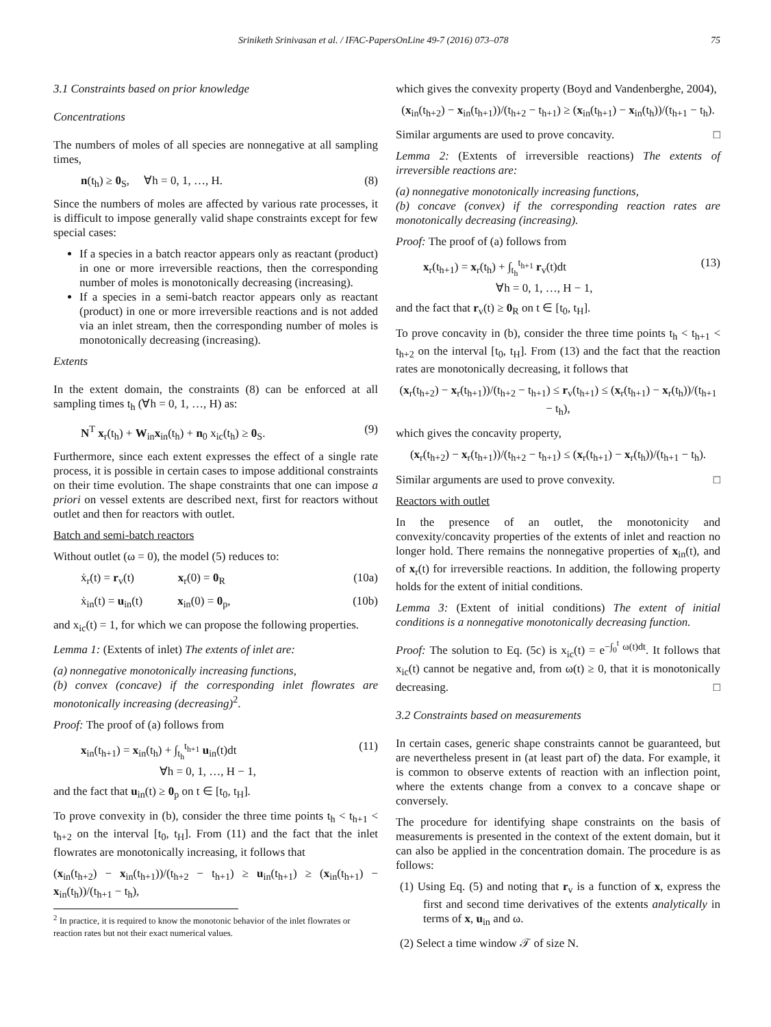Sriniketh Srinivasan et al. / IFAC-PapersOnLine 49-7 (2016) 073–078 75
3.1 Constraints based on prior knowledge
Concentrations
The numbers of moles of all species are nonnegative at all sampling times,
n(t<sub>h</sub>) ≥ 0<sub>S</sub>, ∀h = 0, 1, …, H. (8)
Since the numbers of moles are affected by various rate processes, it is difficult to impose generally valid shape constraints except for few special cases:
If a species in a batch reactor appears only as reactant (product) in one or more irreversible reactions, then the corresponding number of moles is monotonically decreasing (increasing).
If a species in a semi-batch reactor appears only as reactant (product) in one or more irreversible reactions and is not added via an inlet stream, then the corresponding number of moles is monotonically decreasing (increasing).
Extents
In the extent domain, the constraints (8) can be enforced at all sampling times t<sub>h</sub> (∀h = 0, 1, …, H) as:
N<sup>T</sup> x<sub>r</sub>(t<sub>h</sub>) + W<sub>in</sub>x<sub>in</sub>(t<sub>h</sub>) + n<sub>0</sub> x<sub>ic</sub>(t<sub>h</sub>) ≥ 0<sub>S</sub>. (9)
Furthermore, since each extent expresses the effect of a single rate process, it is possible in certain cases to impose additional constraints on their time evolution. The shape constraints that one can impose a priori on vessel extents are described next, first for reactors without outlet and then for reactors with outlet.
Batch and semi-batch reactors
Without outlet (ω = 0), the model (5) reduces to:
ẋ<sub>r</sub>(t) = r<sub>v</sub>(t) x<sub>r</sub>(0) = 0<sub>R</sub> (10a)
ẋ<sub>in</sub>(t) = u<sub>in</sub>(t) x<sub>in</sub>(0) = 0<sub>p</sub>, (10b)
and x<sub>ic</sub>(t) = 1, for which we can propose the following properties.
Lemma 1: (Extents of inlet) The extents of inlet are:
(a) nonnegative monotonically increasing functions,
(b) convex (concave) if the corresponding inlet flowrates are monotonically increasing (decreasing)<sup>2</sup>.
Proof: The proof of (a) follows from
x<sub>in</sub>(t<sub>h+1</sub>) = x<sub>in</sub>(t<sub>h</sub>) + ∫<sub>t<sub>h</sub></sub><sup>t<sub>h+1</sub></sup> u<sub>in</sub>(t)dt
∀h = 0, 1, …, H − 1, (11)
and the fact that u<sub>in</sub>(t) ≥ 0<sub>p</sub> on t ∈ [t<sub>0</sub>, t<sub>H</sub>].
To prove convexity in (b), consider the three time points t<sub>h</sub> < t<sub>h+1</sub> < t<sub>h+2</sub> on the interval [t<sub>0</sub>, t<sub>H</sub>]. From (11) and the fact that the inlet flowrates are monotonically increasing, it follows that
(x<sub>in</sub>(t<sub>h+2</sub>) − x<sub>in</sub>(t<sub>h+1</sub>))/(t<sub>h+2</sub> − t<sub>h+1</sub>) ≥ u<sub>in</sub>(t<sub>h+1</sub>) ≥ (x<sub>in</sub>(t<sub>h+1</sub>) − x<sub>in</sub>(t<sub>h</sub>))/(t<sub>h+1</sub> − t<sub>h</sub>),
<sup>2</sup> In practice, it is required to know the monotonic behavior of the inlet flowrates or reaction rates but not their exact numerical values.
which gives the convexity property (Boyd and Vandenberghe, 2004),
(x<sub>in</sub>(t<sub>h+2</sub>) − x<sub>in</sub>(t<sub>h+1</sub>))/(t<sub>h+2</sub> − t<sub>h+1</sub>) ≥ (x<sub>in</sub>(t<sub>h+1</sub>) − x<sub>in</sub>(t<sub>h</sub>))/(t<sub>h+1</sub> − t<sub>h</sub>).
Similar arguments are used to prove concavity. □
Lemma 2: (Extents of irreversible reactions) The extents of irreversible reactions are:
(a) nonnegative monotonically increasing functions,
(b) concave (convex) if the corresponding reaction rates are monotonically decreasing (increasing).
Proof: The proof of (a) follows from
x<sub>r</sub>(t<sub>h+1</sub>) = x<sub>r</sub>(t<sub>h</sub>) + ∫<sub>t<sub>h</sub></sub><sup>t<sub>h+1</sub></sup> r<sub>v</sub>(t)dt
∀h = 0, 1, …, H − 1, (13)
and the fact that r<sub>v</sub>(t) ≥ 0<sub>R</sub> on t ∈ [t<sub>0</sub>, t<sub>H</sub>].
To prove concavity in (b), consider the three time points t<sub>h</sub> < t<sub>h+1</sub> < t<sub>h+2</sub> on the interval [t<sub>0</sub>, t<sub>H</sub>]. From (13) and the fact that the reaction rates are monotonically decreasing, it follows that
(x<sub>r</sub>(t<sub>h+2</sub>) − x<sub>r</sub>(t<sub>h+1</sub>))/(t<sub>h+2</sub> − t<sub>h+1</sub>) ≤ r<sub>v</sub>(t<sub>h+1</sub>) ≤ (x<sub>r</sub>(t<sub>h+1</sub>) − x<sub>r</sub>(t<sub>h</sub>))/(t<sub>h+1</sub> − t<sub>h</sub>),
which gives the concavity property,
(x<sub>r</sub>(t<sub>h+2</sub>) − x<sub>r</sub>(t<sub>h+1</sub>))/(t<sub>h+2</sub> − t<sub>h+1</sub>) ≤ (x<sub>r</sub>(t<sub>h+1</sub>) − x<sub>r</sub>(t<sub>h</sub>))/(t<sub>h+1</sub> − t<sub>h</sub>).
Similar arguments are used to prove convexity. □
Reactors with outlet
In the presence of an outlet, the monotonicity and convexity/concavity properties of the extents of inlet and reaction no longer hold. There remains the nonnegative properties of x<sub>in</sub>(t), and of x<sub>r</sub>(t) for irreversible reactions. In addition, the following property holds for the extent of initial conditions.
Lemma 3: (Extent of initial conditions) The extent of initial conditions is a nonnegative monotonically decreasing function.
Proof: The solution to Eq. (5c) is x<sub>ic</sub>(t) = e<sup>−∫<sub>0</sub><sup>t</sup> ω(t)dt</sup>. It follows that x<sub>ic</sub>(t) cannot be negative and, from ω(t) ≥ 0, that it is monotonically decreasing. □
3.2 Constraints based on measurements
In certain cases, generic shape constraints cannot be guaranteed, but are nevertheless present in (at least part of) the data. For example, it is common to observe extents of reaction with an inflection point, where the extents change from a convex to a concave shape or conversely.
The procedure for identifying shape constraints on the basis of measurements is presented in the context of the extent domain, but it can also be applied in the concentration domain. The procedure is as follows:
(1) Using Eq. (5) and noting that r<sub>v</sub> is a function of x, express the first and second time derivatives of the extents analytically in terms of x, u<sub>in</sub> and ω.
(2) Select a time window 𝒯 of size N.